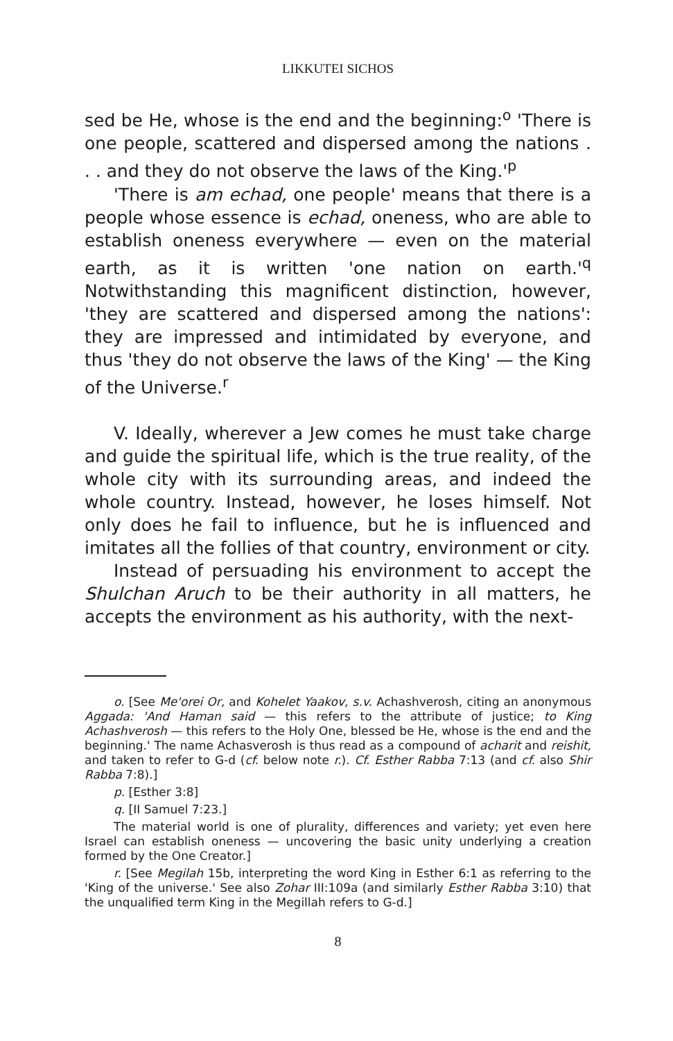LIKKUTEI SICHOS
sed be He, whose is the end and the beginning:<sup>o</sup> 'There is one people, scattered and dispersed among the nations . . . and they do not observe the laws of the King.'<sup>p</sup>
'There is am echad, one people' means that there is a people whose essence is echad, oneness, who are able to establish oneness everywhere — even on the material earth, as it is written 'one nation on earth.'<sup>q</sup> Notwithstanding this magnificent distinction, however, 'they are scattered and dispersed among the nations': they are impressed and intimidated by everyone, and thus 'they do not observe the laws of the King' — the King of the Universe.<sup>r</sup>
V. Ideally, wherever a Jew comes he must take charge and guide the spiritual life, which is the true reality, of the whole city with its surrounding areas, and indeed the whole country. Instead, however, he loses himself. Not only does he fail to influence, but he is influenced and imitates all the follies of that country, environment or city.
Instead of persuading his environment to accept the Shulchan Aruch to be their authority in all matters, he accepts the environment as his authority, with the next-
o. [See Me'orei Or, and Kohelet Yaakov, s.v. Achashverosh, citing an anonymous Aggada: 'And Haman said — this refers to the attribute of justice; to King Achashverosh — this refers to the Holy One, blessed be He, whose is the end and the beginning.' The name Achasverosh is thus read as a compound of acharit and reishit, and taken to refer to G-d (cf. below note r.). Cf. Esther Rabba 7:13 (and cf. also Shir Rabba 7:8).]
p. [Esther 3:8]
q. [II Samuel 7:23.]
The material world is one of plurality, differences and variety; yet even here Israel can establish oneness — uncovering the basic unity underlying a creation formed by the One Creator.]
r. [See Megilah 15b, interpreting the word King in Esther 6:1 as referring to the 'King of the universe.' See also Zohar III:109a (and similarly Esther Rabba 3:10) that the unqualified term King in the Megillah refers to G-d.]
8